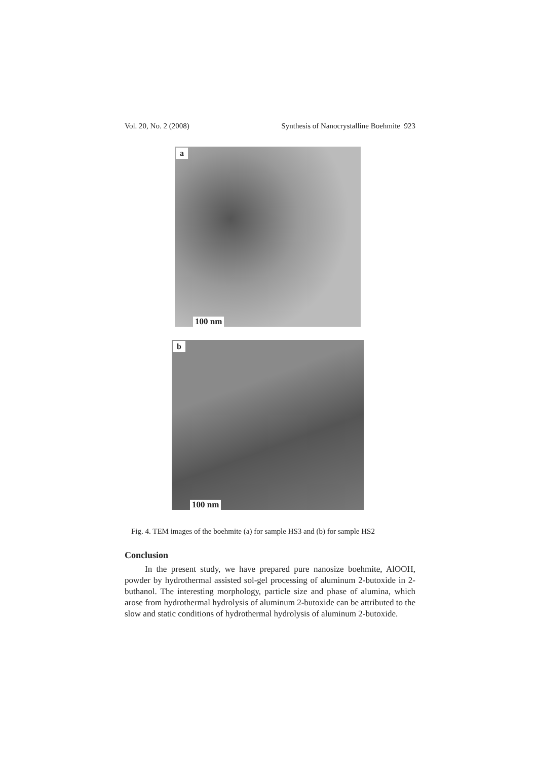Vol. 20, No. 2 (2008) Synthesis of Nanocrystalline Boehmite 923
a
100 nm
b
100 nm
Fig. 4. TEM images of the boehmite (a) for sample HS3 and (b) for sample HS2
Conclusion
In the present study, we have prepared pure nanosize boehmite, AlOOH, powder by hydrothermal assisted sol-gel processing of aluminum 2-butoxide in 2-buthanol. The interesting morphology, particle size and phase of alumina, which arose from hydrothermal hydrolysis of aluminum 2-butoxide can be attributed to the slow and static conditions of hydrothermal hydrolysis of aluminum 2-butoxide.